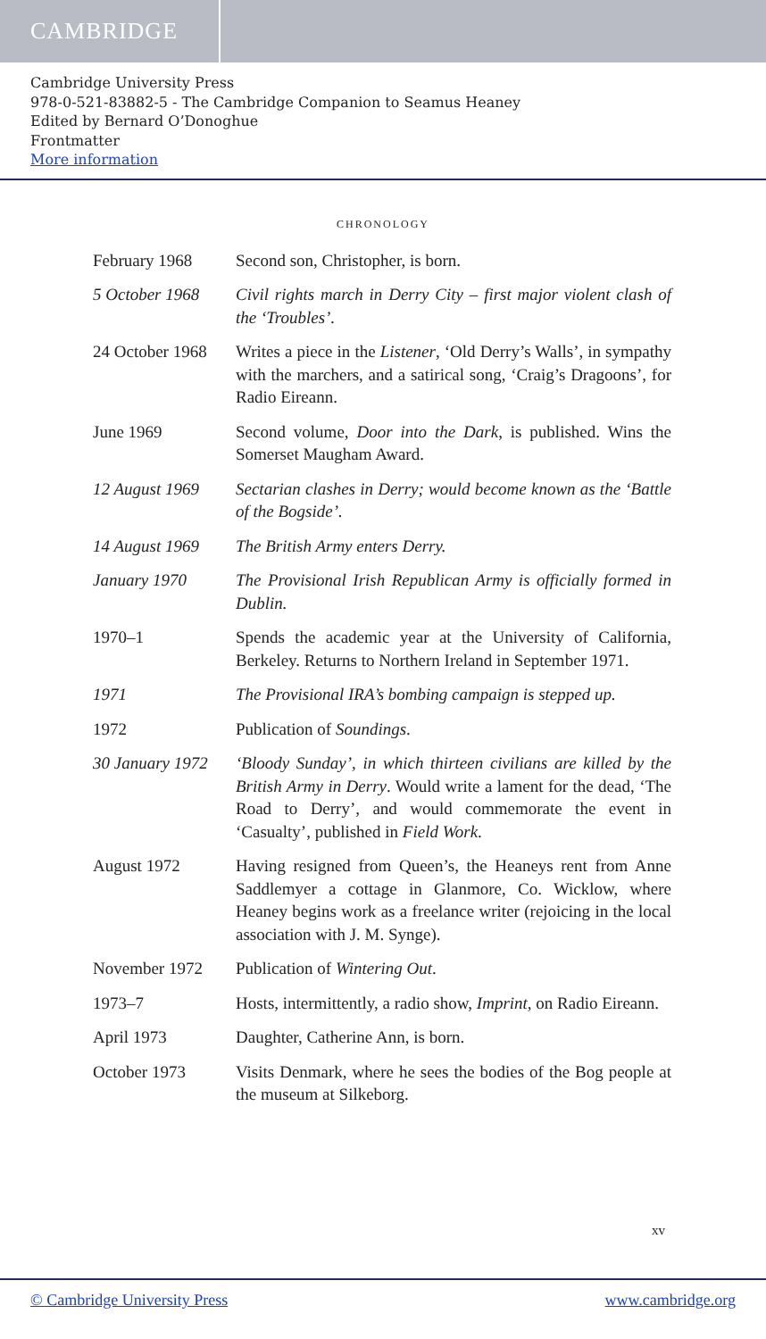CAMBRIDGE
Cambridge University Press
978-0-521-83882-5 - The Cambridge Companion to Seamus Heaney
Edited by Bernard O’Donoghue
Frontmatter
More information
CHRONOLOGY
| February 1968 | Second son, Christopher, is born. |
| 5 October 1968 | Civil rights march in Derry City – first major violent clash of the ‘Troubles’. |
| 24 October 1968 | Writes a piece in the Listener , ‘Old Derry’s Walls’, in sympathy with the marchers, and a satirical song, ‘Craig’s Dragoons’, for Radio Eireann. |
| June 1969 | Second volume, Door into the Dark , is published. Wins the Somerset Maugham Award. |
| 12 August 1969 | Sectarian clashes in Derry; would become known as the ‘Battle of the Bogside’. |
| 14 August 1969 | The British Army enters Derry. |
| January 1970 | The Provisional Irish Republican Army is officially formed in Dublin. |
| 1970–1 | Spends the academic year at the University of California, Berkeley. Returns to Northern Ireland in September 1971. |
| 1971 | The Provisional IRA’s bombing campaign is stepped up. |
| 1972 | Publication of Soundings . |
| 30 January 1972 | ‘Bloody Sunday’, in which thirteen civilians are killed by the British Army in Derry . Would write a lament for the dead, ‘The Road to Derry’, and would commemorate the event in ‘Casualty’, published in Field Work . |
| August 1972 | Having resigned from Queen’s, the Heaneys rent from Anne Saddlemyer a cottage in Glanmore, Co. Wicklow, where Heaney begins work as a freelance writer (rejoicing in the local association with J. M. Synge). |
| November 1972 | Publication of Wintering Out . |
| 1973–7 | Hosts, intermittently, a radio show, Imprint , on Radio Eireann. |
| April 1973 | Daughter, Catherine Ann, is born. |
| October 1973 | Visits Denmark, where he sees the bodies of the Bog people at the museum at Silkeborg. |
xv
© Cambridge University Press www.cambridge.org